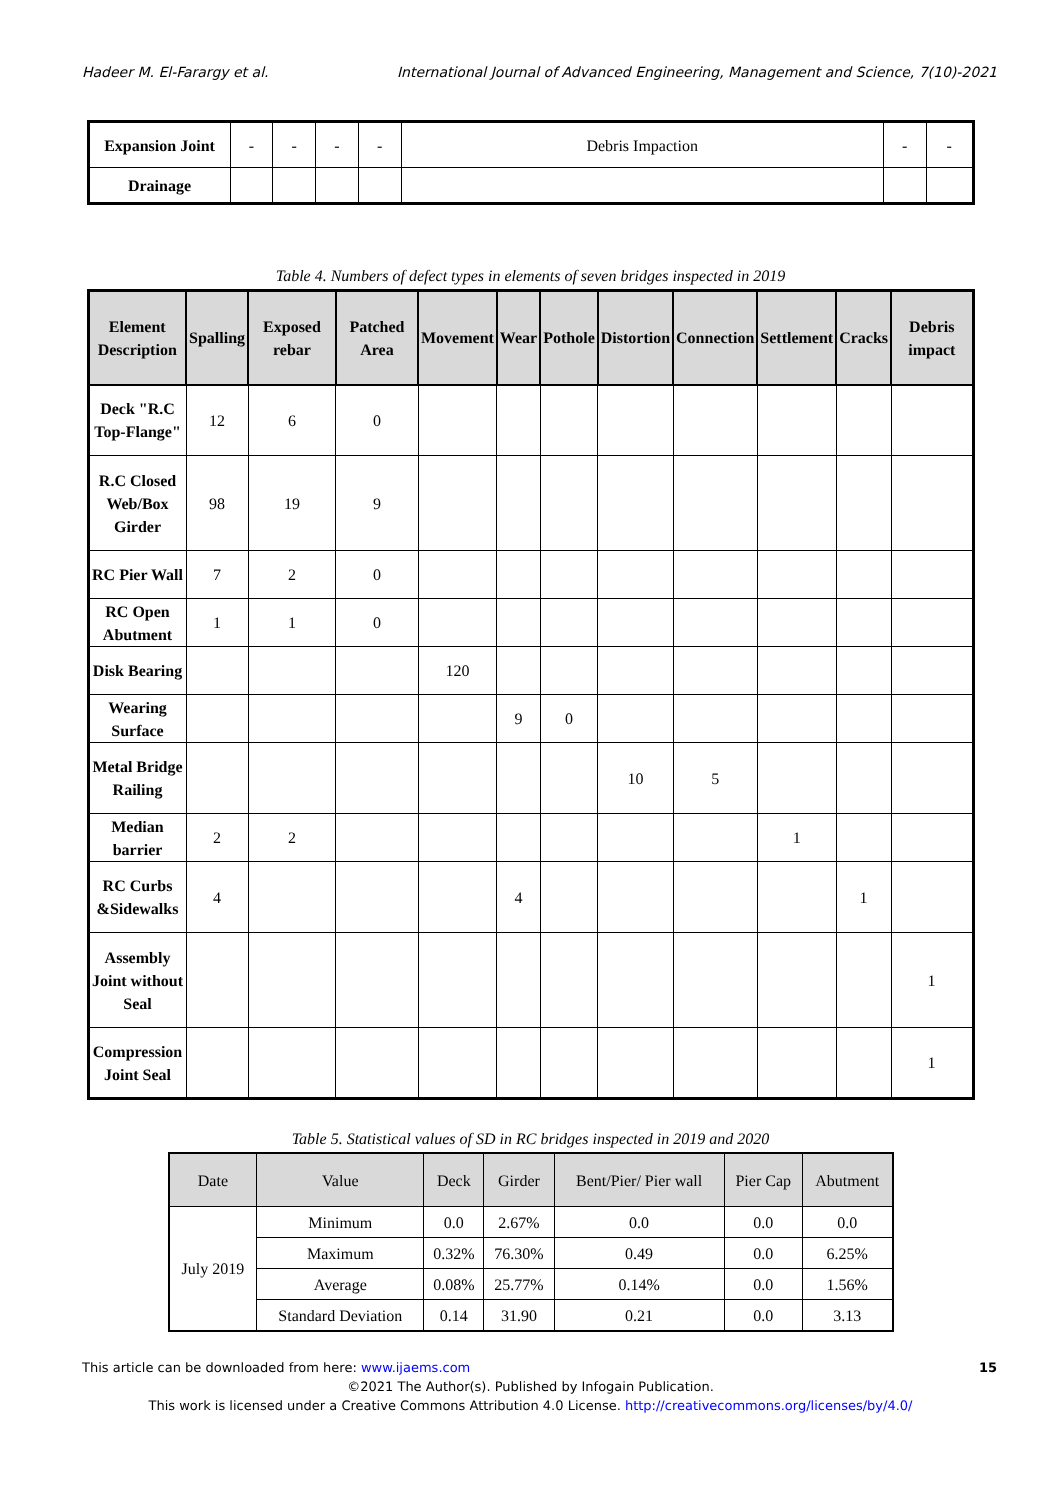Hadeer M. El-Farargy et al. International Journal of Advanced Engineering, Management and Science, 7(10)-2021
| Expansion Joint | - | - | - | - | Debris Impaction | - | - |
| Drainage | | | | | | | |
Table 4. Numbers of defect types in elements of seven bridges inspected in 2019
| Element Description | Spalling | Exposed rebar | Patched Area | Movement | Wear | Pothole | Distortion | Connection | Settlement | Cracks | Debris impact |
| --- | --- | --- | --- | --- | --- | --- | --- | --- | --- | --- | --- |
| Deck "R.C Top-Flange" | 12 | 6 | 0 | | | | | | | | |
| R.C Closed Web/Box Girder | 98 | 19 | 9 | | | | | | | | |
| RC Pier Wall | 7 | 2 | 0 | | | | | | | | |
| RC Open Abutment | 1 | 1 | 0 | | | | | | | | |
| Disk Bearing | | | | 120 | | | | | | | |
| Wearing Surface | | | | | 9 | 0 | | | | | |
| Metal Bridge Railing | | | | | | | 10 | 5 | | | |
| Median barrier | 2 | 2 | | | | | | | 1 | | |
| RC Curbs &Sidewalks | 4 | | | | 4 | | | | | 1 | |
| Assembly Joint without Seal | | | | | | | | | | | 1 |
| Compression Joint Seal | | | | | | | | | | | 1 |
Table 5. Statistical values of SD in RC bridges inspected in 2019 and 2020
| Date | Value | Deck | Girder | Bent/Pier/ Pier wall | Pier Cap | Abutment |
| --- | --- | --- | --- | --- | --- | --- |
| July 2019 | Minimum | 0.0 | 2.67% | 0.0 | 0.0 | 0.0 |
| | Maximum | 0.32% | 76.30% | 0.49 | 0.0 | 6.25% |
| | Average | 0.08% | 25.77% | 0.14% | 0.0 | 1.56% |
| | Standard Deviation | 0.14 | 31.90 | 0.21 | 0.0 | 3.13 |
This article can be downloaded from here: www.ijaems.com 15
©2021 The Author(s). Published by Infogain Publication.
This work is licensed under a Creative Commons Attribution 4.0 License. http://creativecommons.org/licenses/by/4.0/